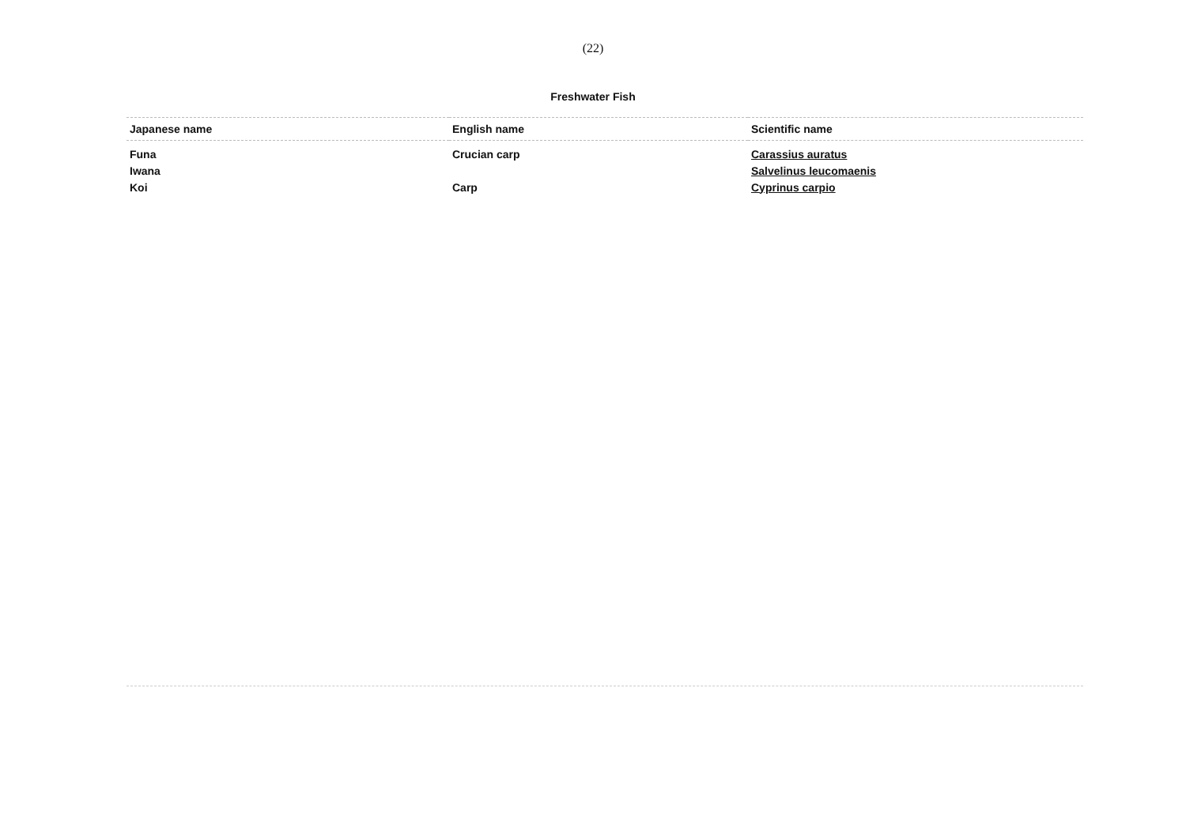(22)
Freshwater Fish
| Japanese name | English name | Scientific name |
| --- | --- | --- |
| Funa | Crucian carp | Carassius auratus |
| Iwana | | Salvelinus leucomaenis |
| Koi | Carp | Cyprinus carpio |